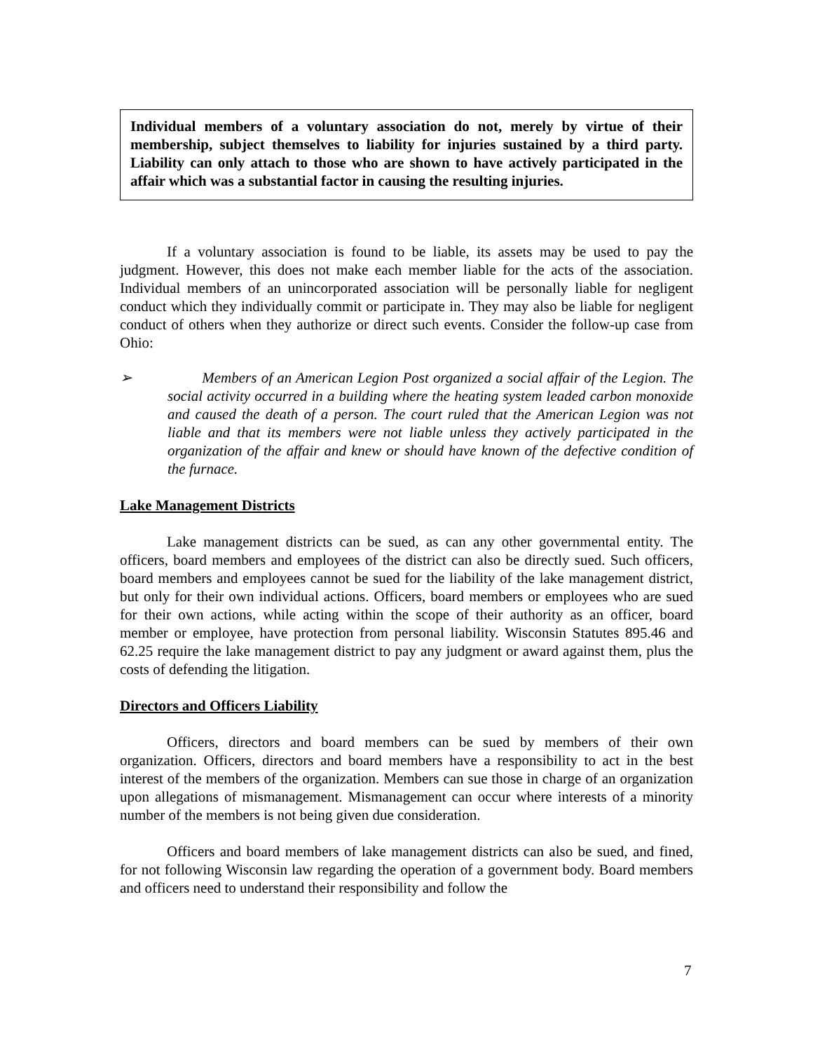Individual members of a voluntary association do not, merely by virtue of their membership, subject themselves to liability for injuries sustained by a third party. Liability can only attach to those who are shown to have actively participated in the affair which was a substantial factor in causing the resulting injuries.
If a voluntary association is found to be liable, its assets may be used to pay the judgment. However, this does not make each member liable for the acts of the association. Individual members of an unincorporated association will be personally liable for negligent conduct which they individually commit or participate in. They may also be liable for negligent conduct of others when they authorize or direct such events. Consider the follow-up case from Ohio:
➢ Members of an American Legion Post organized a social affair of the Legion. The social activity occurred in a building where the heating system leaded carbon monoxide and caused the death of a person. The court ruled that the American Legion was not liable and that its members were not liable unless they actively participated in the organization of the affair and knew or should have known of the defective condition of the furnace.
Lake Management Districts
Lake management districts can be sued, as can any other governmental entity. The officers, board members and employees of the district can also be directly sued. Such officers, board members and employees cannot be sued for the liability of the lake management district, but only for their own individual actions. Officers, board members or employees who are sued for their own actions, while acting within the scope of their authority as an officer, board member or employee, have protection from personal liability. Wisconsin Statutes 895.46 and 62.25 require the lake management district to pay any judgment or award against them, plus the costs of defending the litigation.
Directors and Officers Liability
Officers, directors and board members can be sued by members of their own organization. Officers, directors and board members have a responsibility to act in the best interest of the members of the organization. Members can sue those in charge of an organization upon allegations of mismanagement. Mismanagement can occur where interests of a minority number of the members is not being given due consideration.
Officers and board members of lake management districts can also be sued, and fined, for not following Wisconsin law regarding the operation of a government body. Board members and officers need to understand their responsibility and follow the
7